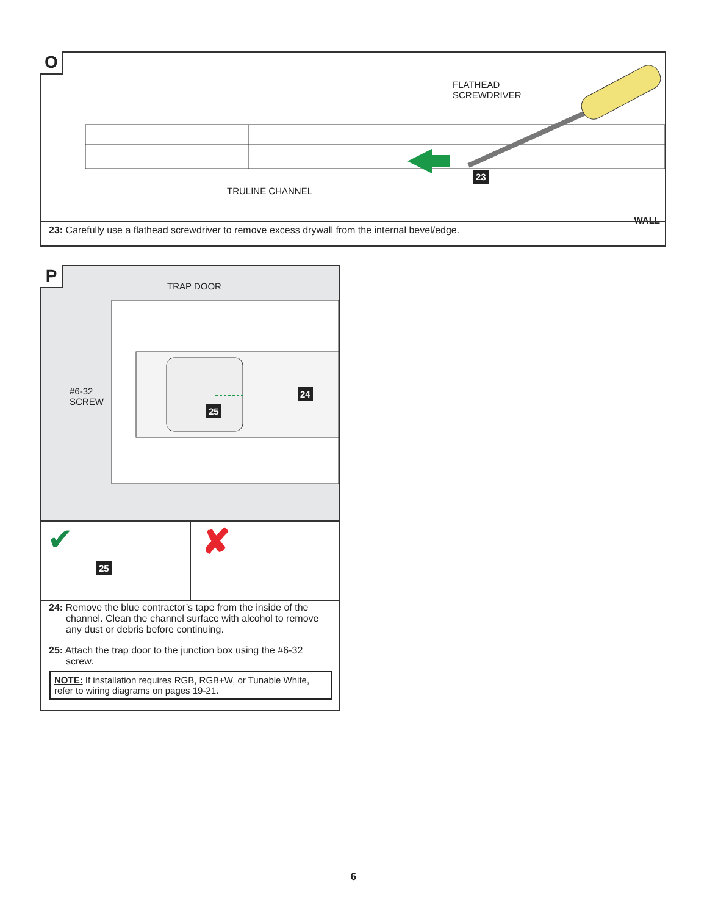O
FLATHEAD
SCREWDRIVER
TRULINE CHANNEL
23
WALL
23: Carefully use a flathead screwdriver to remove excess drywall from the internal bevel/edge.
P
TRAP DOOR
#6-32
SCREW
25
24
✔
25
✘
24: Remove the blue contractor’s tape from the inside of the channel. Clean the channel surface with alcohol to remove any dust or debris before continuing.
25: Attach the trap door to the junction box using the #6-32 screw.
NOTE: If installation requires RGB, RGB+W, or Tunable White, refer to wiring diagrams on pages 19-21.
6